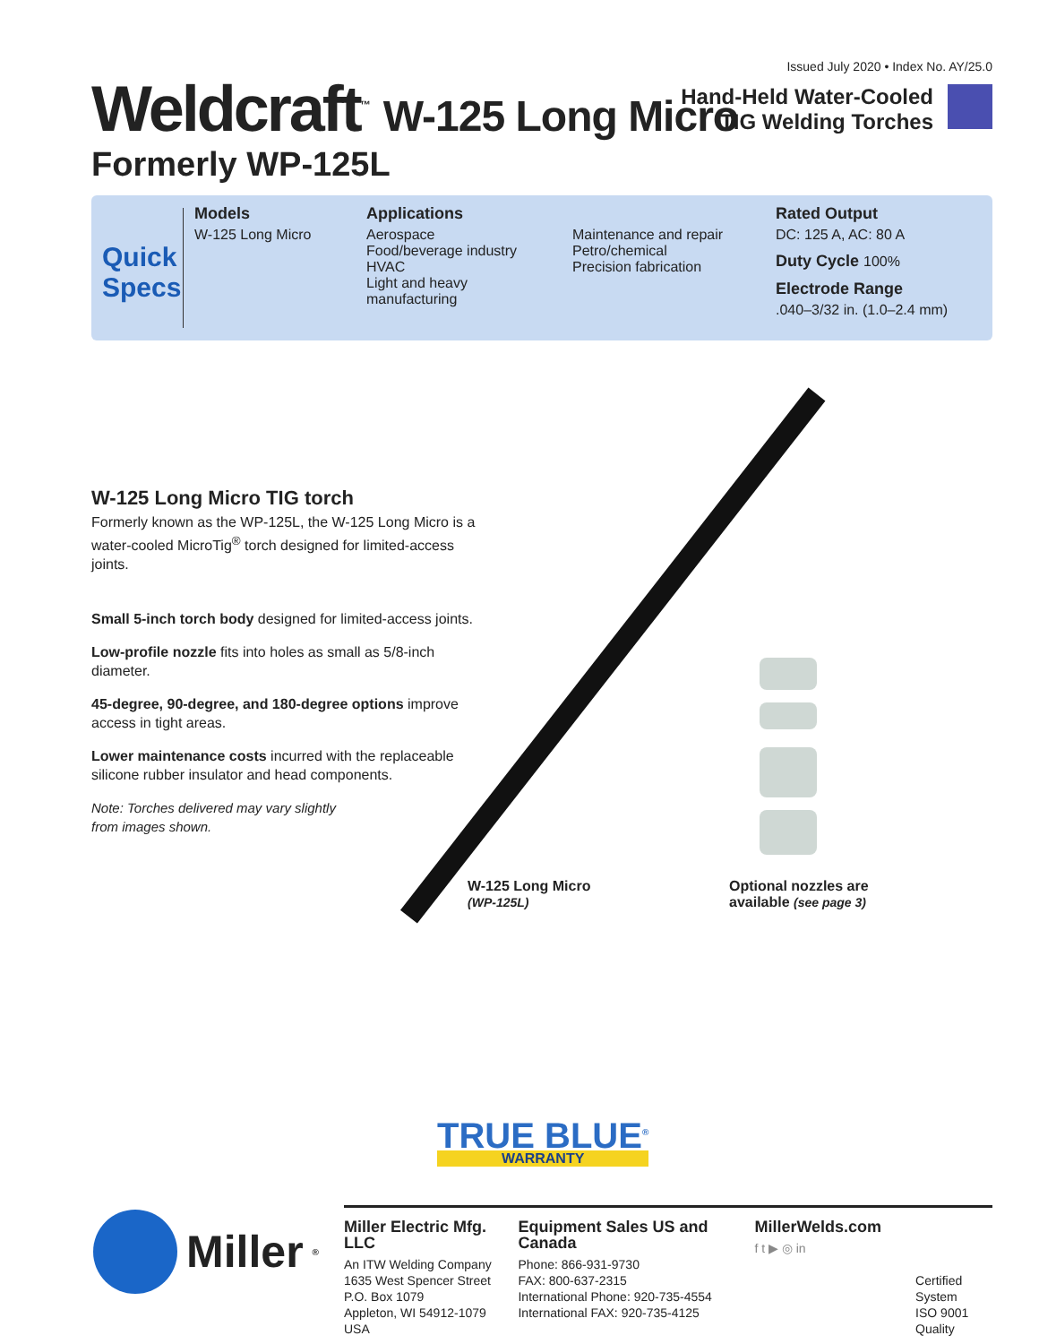Issued July 2020 • Index No. AY/25.0
Weldcraft<sup>™</sup> W-125 Long Micro
Formerly WP-125L
Hand-Held Water-Cooled
TIG Welding Torches
Quick
Specs
Models
W-125 Long Micro
Applications
Aerospace
Food/beverage industry
HVAC
Light and heavy manufacturing
Maintenance and repair
Petro/chemical
Precision fabrication
Rated Output
DC: 125 A, AC: 80 A
Duty Cycle 100%
Electrode Range
.040–3/32 in. (1.0–2.4 mm)
W-125 Long Micro TIG torch
Formerly known as the WP-125L, the W-125 Long Micro is a water-cooled MicroTig<sup>®</sup> torch designed for limited-access joints.
Small 5-inch torch body designed for limited-access joints.
Low-profile nozzle fits into holes as small as 5/8-inch diameter.
45-degree, 90-degree, and 180-degree options improve access in tight areas.
Lower maintenance costs incurred with the replaceable silicone rubber insulator and head components.
Note: Torches delivered may vary slightly
from images shown.
W-125 Long Micro
(WP-125L)
Optional nozzles are
available (see page 3)
TRUE BLUE<sup>®</sup>
WARRANTY
Miller<sup>®</sup>
Miller Electric Mfg. LLC
An ITW Welding Company
1635 West Spencer Street
P.O. Box 1079
Appleton, WI 54912-1079 USA
Equipment Sales US and Canada
Phone: 866-931-9730
FAX: 800-637-2315
International Phone: 920-735-4554
International FAX: 920-735-4125
MillerWelds.com
f t ▶ ◎ in
Certified System
ISO 9001
Quality